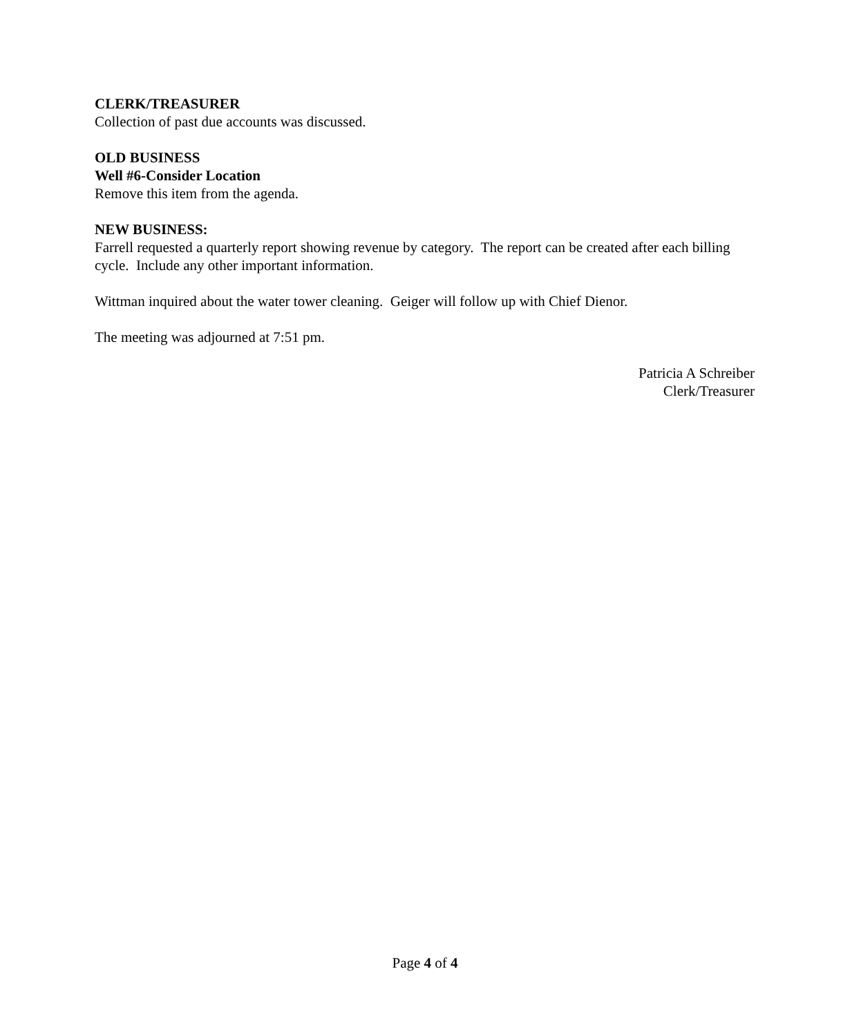CLERK/TREASURER
Collection of past due accounts was discussed.
OLD BUSINESS
Well #6-Consider Location
Remove this item from the agenda.
NEW BUSINESS:
Farrell requested a quarterly report showing revenue by category. The report can be created after each billing cycle. Include any other important information.
Wittman inquired about the water tower cleaning. Geiger will follow up with Chief Dienor.
The meeting was adjourned at 7:51 pm.
Patricia A Schreiber
Clerk/Treasurer
Page 4 of 4